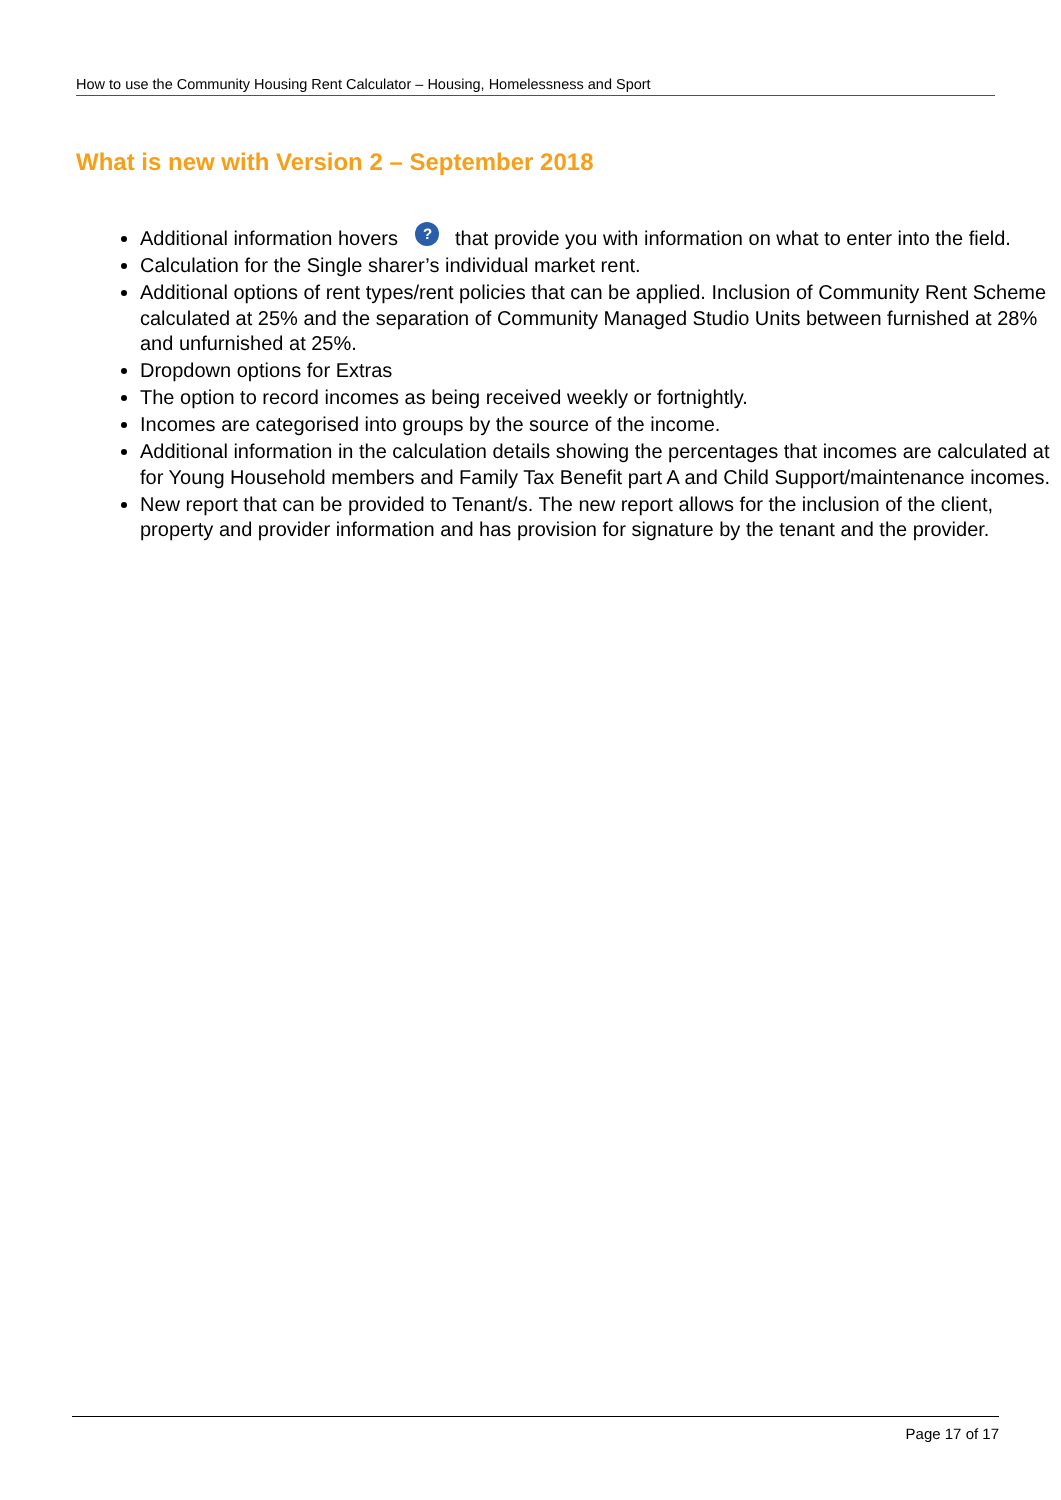How to use the Community Housing Rent Calculator – Housing, Homelessness and Sport
What is new with Version 2 – September 2018
Additional information hovers ? that provide you with information on what to enter into the field.
Calculation for the Single sharer’s individual market rent.
Additional options of rent types/rent policies that can be applied. Inclusion of Community Rent Scheme calculated at 25% and the separation of Community Managed Studio Units between furnished at 28% and unfurnished at 25%.
Dropdown options for Extras
The option to record incomes as being received weekly or fortnightly.
Incomes are categorised into groups by the source of the income.
Additional information in the calculation details showing the percentages that incomes are calculated at for Young Household members and Family Tax Benefit part A and Child Support/maintenance incomes.
New report that can be provided to Tenant/s. The new report allows for the inclusion of the client, property and provider information and has provision for signature by the tenant and the provider.
Page 17 of 17